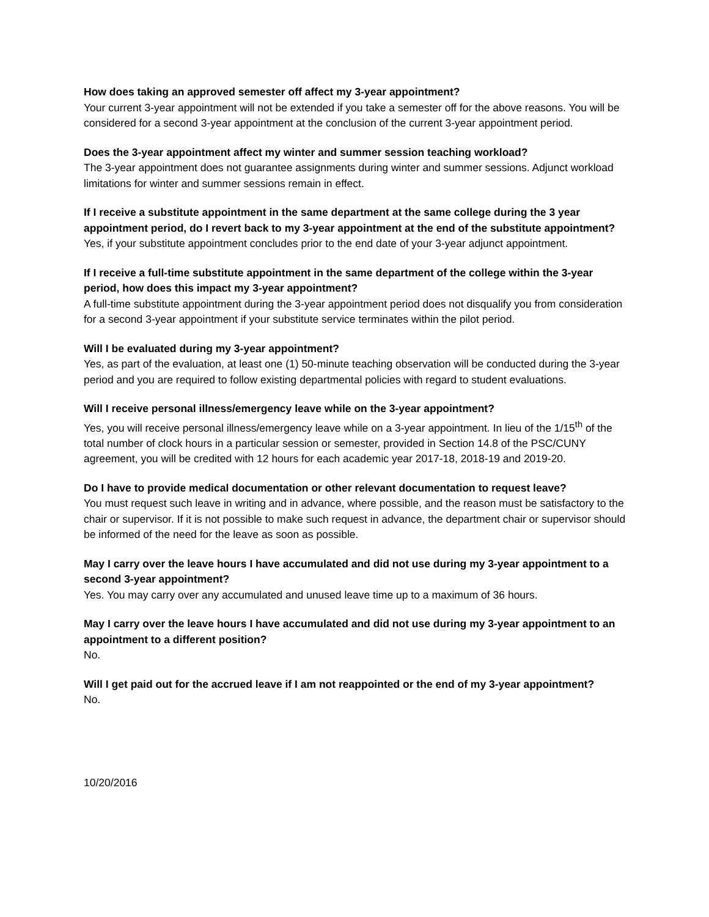How does taking an approved semester off affect my 3-year appointment?
Your current 3-year appointment will not be extended if you take a semester off for the above reasons. You will be considered for a second 3-year appointment at the conclusion of the current 3-year appointment period.
Does the 3-year appointment affect my winter and summer session teaching workload?
The 3-year appointment does not guarantee assignments during winter and summer sessions. Adjunct workload limitations for winter and summer sessions remain in effect.
If I receive a substitute appointment in the same department at the same college during the 3 year appointment period, do I revert back to my 3-year appointment at the end of the substitute appointment?
Yes, if your substitute appointment concludes prior to the end date of your 3-year adjunct appointment.
If I receive a full-time substitute appointment in the same department of the college within the 3-year period, how does this impact my 3-year appointment?
A full-time substitute appointment during the 3-year appointment period does not disqualify you from consideration for a second 3-year appointment if your substitute service terminates within the pilot period.
Will I be evaluated during my 3-year appointment?
Yes, as part of the evaluation, at least one (1) 50-minute teaching observation will be conducted during the 3-year period and you are required to follow existing departmental policies with regard to student evaluations.
Will I receive personal illness/emergency leave while on the 3-year appointment?
Yes, you will receive personal illness/emergency leave while on a 3-year appointment. In lieu of the 1/15<sup>th</sup> of the total number of clock hours in a particular session or semester, provided in Section 14.8 of the PSC/CUNY agreement, you will be credited with 12 hours for each academic year 2017-18, 2018-19 and 2019-20.
Do I have to provide medical documentation or other relevant documentation to request leave?
You must request such leave in writing and in advance, where possible, and the reason must be satisfactory to the chair or supervisor. If it is not possible to make such request in advance, the department chair or supervisor should be informed of the need for the leave as soon as possible.
May I carry over the leave hours I have accumulated and did not use during my 3-year appointment to a second 3-year appointment?
Yes. You may carry over any accumulated and unused leave time up to a maximum of 36 hours.
May I carry over the leave hours I have accumulated and did not use during my 3-year appointment to an appointment to a different position?
No.
Will I get paid out for the accrued leave if I am not reappointed or the end of my 3-year appointment?
No.
10/20/2016